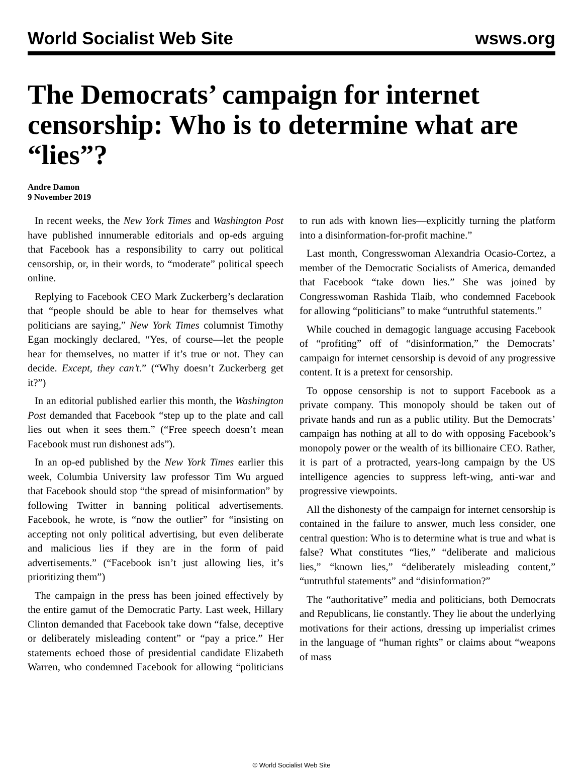World Socialist Web Site wsws.org
The Democrats’ campaign for internet censorship: Who is to determine what are “lies”?
Andre Damon
9 November 2019
In recent weeks, the New York Times and Washington Post have published innumerable editorials and op-eds arguing that Facebook has a responsibility to carry out political censorship, or, in their words, to “moderate” political speech online.
Replying to Facebook CEO Mark Zuckerberg’s declaration that “people should be able to hear for themselves what politicians are saying,” New York Times columnist Timothy Egan mockingly declared, “Yes, of course—let the people hear for themselves, no matter if it’s true or not. They can decide. Except, they can’t.” (“Why doesn’t Zuckerberg get it?”)
In an editorial published earlier this month, the Washington Post demanded that Facebook “step up to the plate and call lies out when it sees them.” (“Free speech doesn’t mean Facebook must run dishonest ads”).
In an op-ed published by the New York Times earlier this week, Columbia University law professor Tim Wu argued that Facebook should stop “the spread of misinformation” by following Twitter in banning political advertisements. Facebook, he wrote, is “now the outlier” for “insisting on accepting not only political advertising, but even deliberate and malicious lies if they are in the form of paid advertisements.” (“Facebook isn’t just allowing lies, it’s prioritizing them”)
The campaign in the press has been joined effectively by the entire gamut of the Democratic Party. Last week, Hillary Clinton demanded that Facebook take down “false, deceptive or deliberately misleading content” or “pay a price.” Her statements echoed those of presidential candidate Elizabeth Warren, who condemned Facebook for allowing “politicians to run ads with known lies—explicitly turning the platform into a disinformation-for-profit machine.”
Last month, Congresswoman Alexandria Ocasio-Cortez, a member of the Democratic Socialists of America, demanded that Facebook “take down lies.” She was joined by Congresswoman Rashida Tlaib, who condemned Facebook for allowing “politicians” to make “untruthful statements.”
While couched in demagogic language accusing Facebook of “profiting” off of “disinformation,” the Democrats’ campaign for internet censorship is devoid of any progressive content. It is a pretext for censorship.
To oppose censorship is not to support Facebook as a private company. This monopoly should be taken out of private hands and run as a public utility. But the Democrats’ campaign has nothing at all to do with opposing Facebook’s monopoly power or the wealth of its billionaire CEO. Rather, it is part of a protracted, years-long campaign by the US intelligence agencies to suppress left-wing, anti-war and progressive viewpoints.
All the dishonesty of the campaign for internet censorship is contained in the failure to answer, much less consider, one central question: Who is to determine what is true and what is false? What constitutes “lies,” “deliberate and malicious lies,” “known lies,” “deliberately misleading content,” “untruthful statements” and “disinformation?”
The “authoritative” media and politicians, both Democrats and Republicans, lie constantly. They lie about the underlying motivations for their actions, dressing up imperialist crimes in the language of “human rights” or claims about “weapons of mass
© World Socialist Web Site